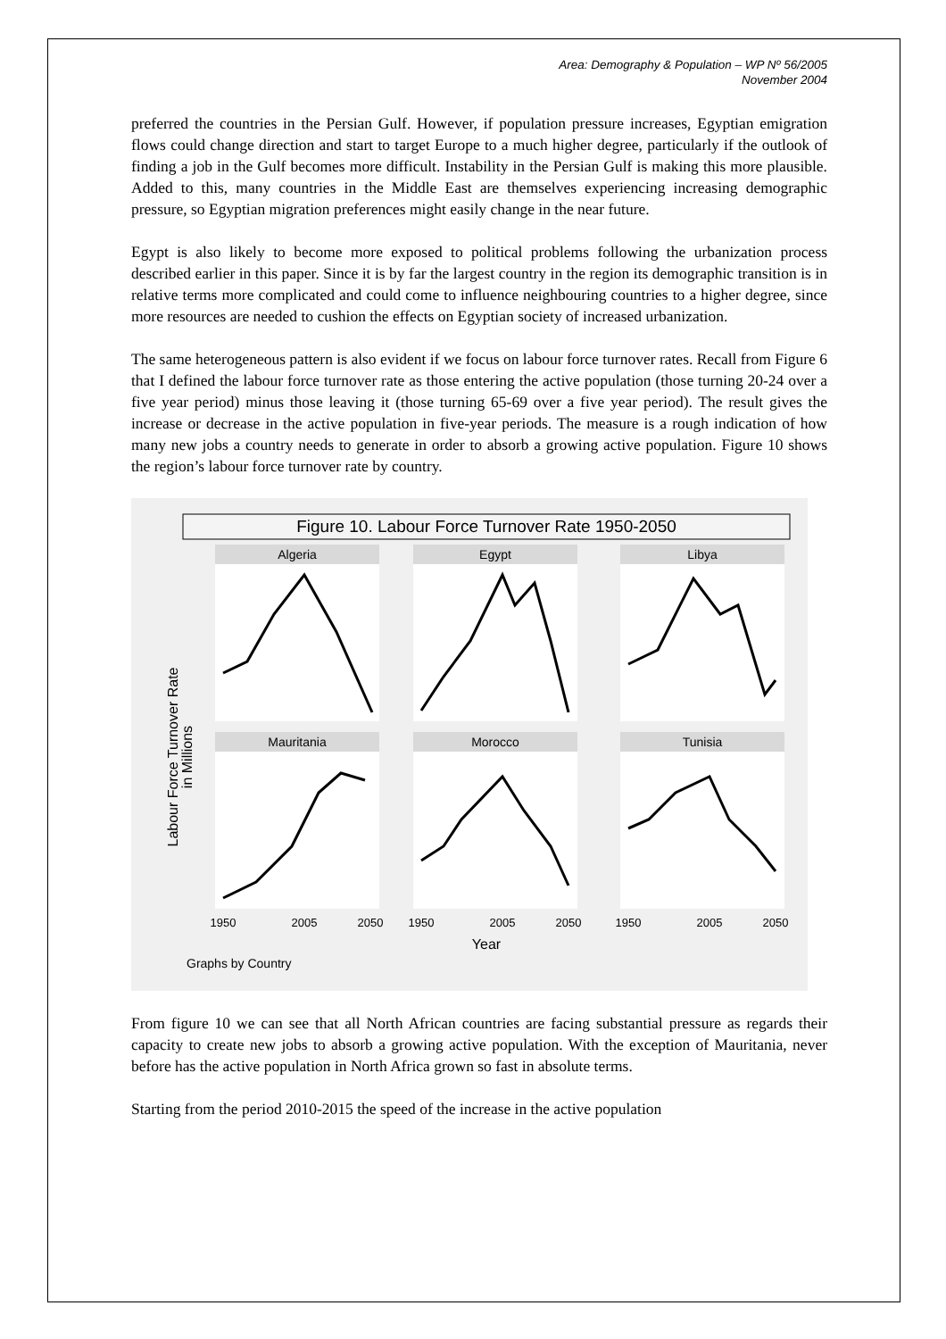Area: Demography & Population – WP Nº 56/2005
November 2004
preferred the countries in the Persian Gulf. However, if population pressure increases, Egyptian emigration flows could change direction and start to target Europe to a much higher degree, particularly if the outlook of finding a job in the Gulf becomes more difficult. Instability in the Persian Gulf is making this more plausible. Added to this, many countries in the Middle East are themselves experiencing increasing demographic pressure, so Egyptian migration preferences might easily change in the near future.
Egypt is also likely to become more exposed to political problems following the urbanization process described earlier in this paper. Since it is by far the largest country in the region its demographic transition is in relative terms more complicated and could come to influence neighbouring countries to a higher degree, since more resources are needed to cushion the effects on Egyptian society of increased urbanization.
The same heterogeneous pattern is also evident if we focus on labour force turnover rates. Recall from Figure 6 that I defined the labour force turnover rate as those entering the active population (those turning 20-24 over a five year period) minus those leaving it (those turning 65-69 over a five year period). The result gives the increase or decrease in the active population in five-year periods. The measure is a rough indication of how many new jobs a country needs to generate in order to absorb a growing active population. Figure 10 shows the region’s labour force turnover rate by country.
Figure 10. Labour Force Turnover Rate 1950-2050
Algeria
Egypt
Libya
Mauritania
Morocco
Tunisia
Labour Force Turnover Rate
in Millions
1950
2005
2050
1950
2005
2050
1950
2005
2050
Year
Graphs by Country
From figure 10 we can see that all North African countries are facing substantial pressure as regards their capacity to create new jobs to absorb a growing active population. With the exception of Mauritania, never before has the active population in North Africa grown so fast in absolute terms.
Starting from the period 2010-2015 the speed of the increase in the active population